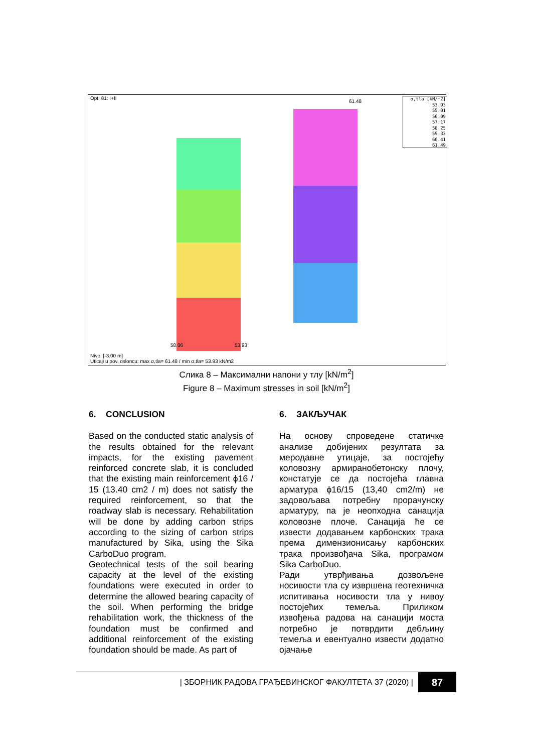Opt. 81: I+II
61.48
58.06 53.93
σ,tla [kN/m2]
53.93
55.01
56.09
57.17
58.25
59.33
60.41
61.49
Nivo: [-3.00 m]
Uticaji u pov. osloncu: max σ,tla= 61.48 / min σ,tla= 53.93 kN/m2
Слика 8 – Максимални напони у тлу [kN/m<sup>2</sup>]
Figure 8 – Maximum stresses in soil [kN/m<sup>2</sup>]
6. CONCLUSION
Based on the conducted static analysis of the results obtained for the relevant impacts, for the existing pavement reinforced concrete slab, it is concluded that the existing main reinforcement ϕ16 / 15 (13.40 cm2 / m) does not satisfy the required reinforcement, so that the roadway slab is necessary. Rehabilitation will be done by adding carbon strips according to the sizing of carbon strips manufactured by Sika, using the Sika CarboDuo program.
Geotechnical tests of the soil bearing capacity at the level of the existing foundations were executed in order to determine the allowed bearing capacity of the soil. When performing the bridge rehabilitation work, the thickness of the foundation must be confirmed and additional reinforcement of the existing foundation should be made. As part of
6. ЗАКЉУЧАК
На основу спроведене статичке анализе добијених резултата за меродавне утицаје, за постојећу коловозну армиранобетонску плочу, констатује се да постојећа главна арматура ϕ16/15 (13,40 cm2/m) не задовољава потребну прорачунску арматуру, па је неопходна санација коловозне плоче. Санација ће се извести додавањем карбонских трака према димензионисању карбонских трака произвођача Sika, програмом Sika CarboDuo.
Ради утврђивања дозвољене носивости тла су извршена геотехничка испитивања носивости тла у нивоу постојећих темеља. Приликом извођења радова на санацији моста потребно је потврдити дебљину темеља и евентуално извести додатно ојачање
| ЗБОРНИК РАДОВА ГРАЂЕВИНСКОГ ФАКУЛТЕТА 37 (2020) |
87